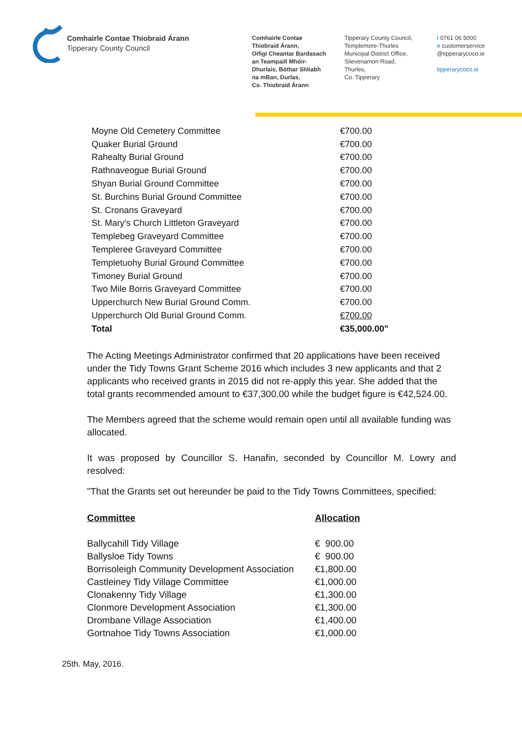Comhairle Contae Thiobraid Árann
Tipperary County Council
Comhairle Contae
Thiobraid Árann,
Oifigí Cheantar Bardasach
an Teampaill Mhóir-
Dhurlais, Bóthar Shliabh
na mBan, Durlas,
Co. Thiobraid Árann
Tipperary County Council,
Templemore-Thurles
Municipal District Office,
Slievenamon Road,
Thurles,
Co. Tipperary
t 0761 06 5000
e customerservice
@tipperarycoco.ie
tipperarycoco.ie
| Moyne Old Cemetery Committee | €700.00 |
| Quaker Burial Ground | €700.00 |
| Rahealty Burial Ground | €700.00 |
| Rathnaveogue Burial Ground | €700.00 |
| Shyan Burial Ground Committee | €700.00 |
| St. Burchins Burial Ground Committee | €700.00 |
| St. Cronans Graveyard | €700.00 |
| St. Mary's Church Littleton Graveyard | €700.00 |
| Templebeg Graveyard Committee | €700.00 |
| Templeree Graveyard Committee | €700.00 |
| Templetuohy Burial Ground Committee | €700.00 |
| Timoney Burial Ground | €700.00 |
| Two Mile Borris Graveyard Committee | €700.00 |
| Upperchurch New Burial Ground Comm. | €700.00 |
| Upperchurch Old Burial Ground Comm. | €700.00 |
| Total | €35,000.00" |
The Acting Meetings Administrator confirmed that 20 applications have been received under the Tidy Towns Grant Scheme 2016 which includes 3 new applicants and that 2 applicants who received grants in 2015 did not re-apply this year. She added that the total grants recommended amount to €37,300.00 while the budget figure is €42,524.00.
The Members agreed that the scheme would remain open until all available funding was allocated.
It was proposed by Councillor S. Hanafin, seconded by Councillor M. Lowry and resolved:
"That the Grants set out hereunder be paid to the Tidy Towns Committees, specified:
| Committee | Allocation |
| Ballycahill Tidy Village | € 900.00 |
| Ballysloe Tidy Towns | € 900.00 |
| Borrisoleigh Community Development Association | €1,800.00 |
| Castleiney Tidy Village Committee | €1,000.00 |
| Clonakenny Tidy Village | €1,300.00 |
| Clonmore Development Association | €1,300.00 |
| Drombane Village Association | €1,400.00 |
| Gortnahoe Tidy Towns Association | €1,000.00 |
25th. May, 2016.